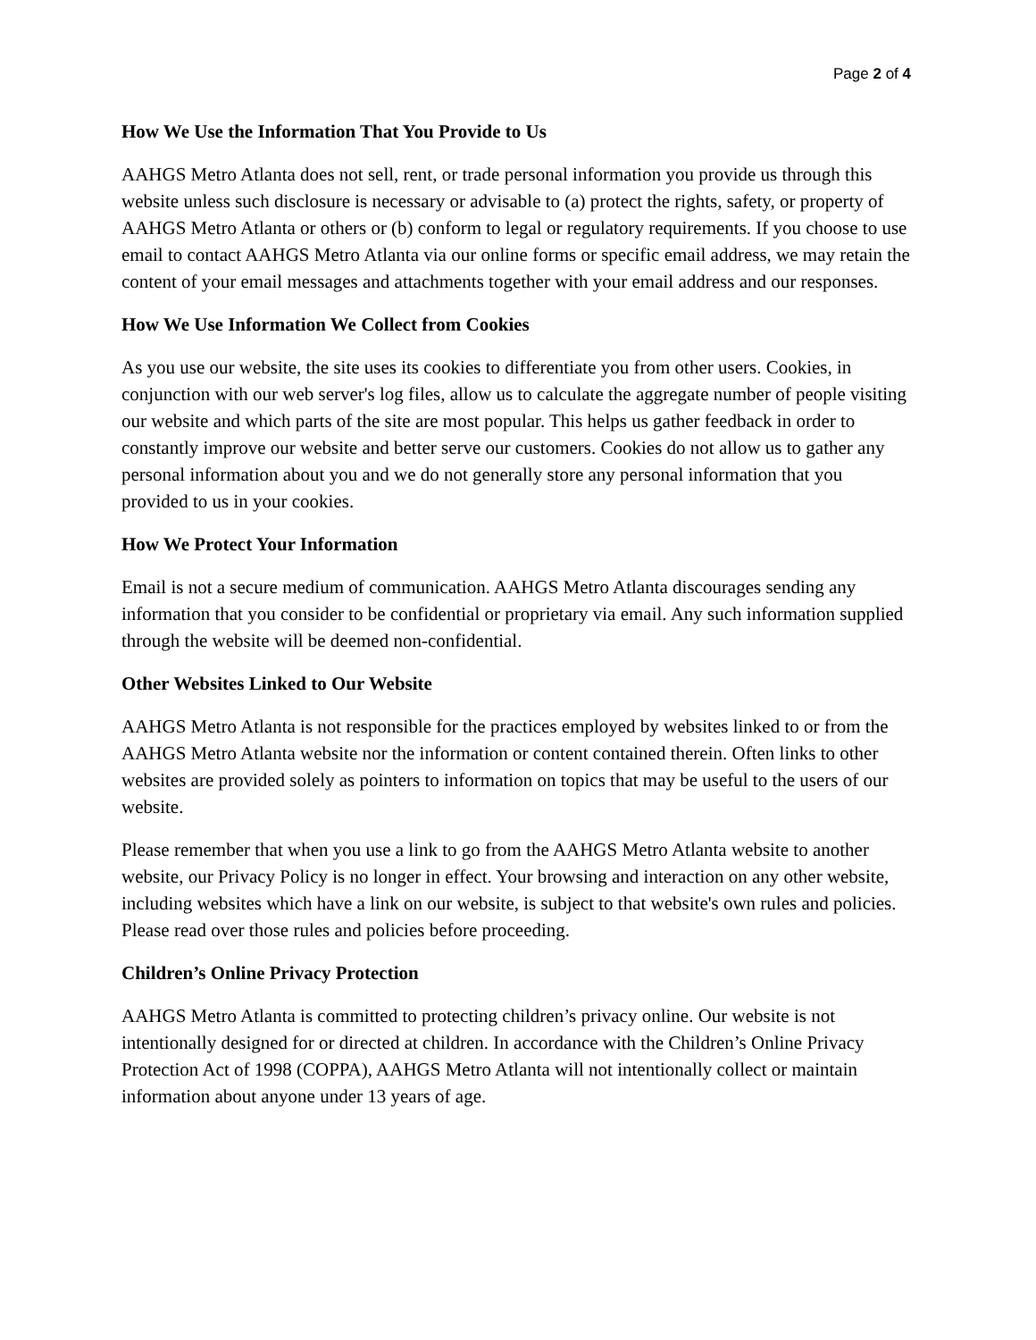Page 2 of 4
How We Use the Information That You Provide to Us
AAHGS Metro Atlanta does not sell, rent, or trade personal information you provide us through this website unless such disclosure is necessary or advisable to (a) protect the rights, safety, or property of AAHGS Metro Atlanta or others or (b) conform to legal or regulatory requirements. If you choose to use email to contact AAHGS Metro Atlanta via our online forms or specific email address, we may retain the content of your email messages and attachments together with your email address and our responses.
How We Use Information We Collect from Cookies
As you use our website, the site uses its cookies to differentiate you from other users. Cookies, in conjunction with our web server's log files, allow us to calculate the aggregate number of people visiting our website and which parts of the site are most popular. This helps us gather feedback in order to constantly improve our website and better serve our customers. Cookies do not allow us to gather any personal information about you and we do not generally store any personal information that you provided to us in your cookies.
How We Protect Your Information
Email is not a secure medium of communication. AAHGS Metro Atlanta discourages sending any information that you consider to be confidential or proprietary via email. Any such information supplied through the website will be deemed non-confidential.
Other Websites Linked to Our Website
AAHGS Metro Atlanta is not responsible for the practices employed by websites linked to or from the AAHGS Metro Atlanta website nor the information or content contained therein. Often links to other websites are provided solely as pointers to information on topics that may be useful to the users of our website.
Please remember that when you use a link to go from the AAHGS Metro Atlanta website to another website, our Privacy Policy is no longer in effect. Your browsing and interaction on any other website, including websites which have a link on our website, is subject to that website's own rules and policies. Please read over those rules and policies before proceeding.
Children’s Online Privacy Protection
AAHGS Metro Atlanta is committed to protecting children’s privacy online. Our website is not intentionally designed for or directed at children. In accordance with the Children’s Online Privacy Protection Act of 1998 (COPPA), AAHGS Metro Atlanta will not intentionally collect or maintain information about anyone under 13 years of age.